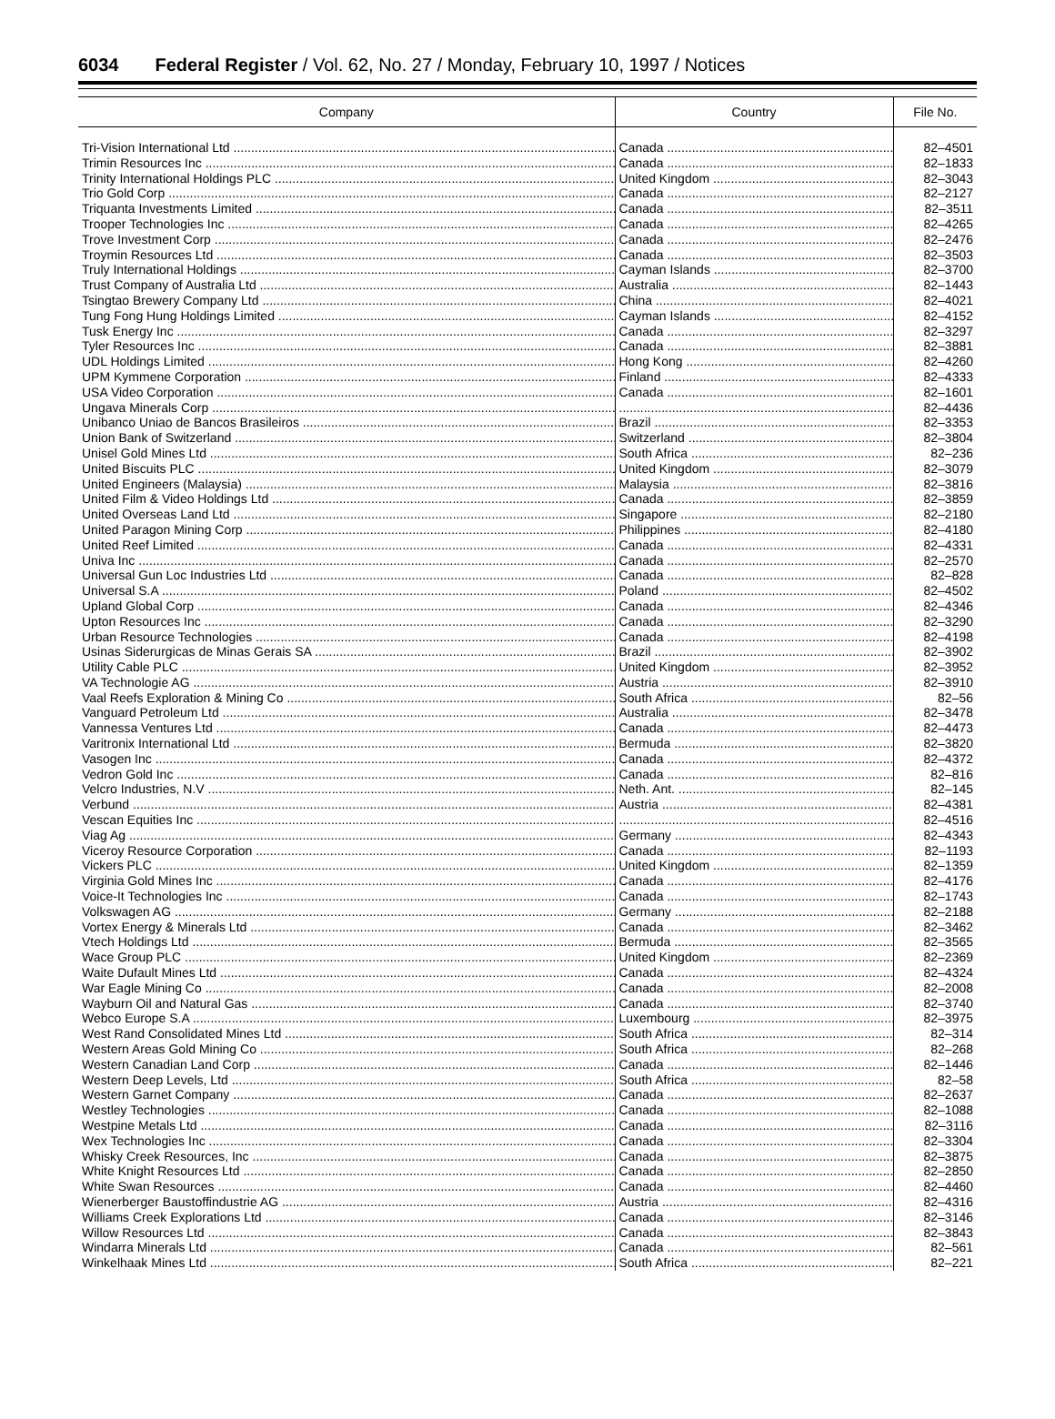6034 Federal Register / Vol. 62, No. 27 / Monday, February 10, 1997 / Notices
| Company | Country | File No. |
| --- | --- | --- |
| Tri-Vision International Ltd | Canada | 82–4501 |
| Trimin Resources Inc | Canada | 82–1833 |
| Trinity International Holdings PLC | United Kingdom | 82–3043 |
| Trio Gold Corp | Canada | 82–2127 |
| Triquanta Investments Limited | Canada | 82–3511 |
| Trooper Technologies Inc | Canada | 82–4265 |
| Trove Investment Corp | Canada | 82–2476 |
| Troymin Resources Ltd | Canada | 82–3503 |
| Truly International Holdings | Cayman Islands | 82–3700 |
| Trust Company of Australia Ltd | Australia | 82–1443 |
| Tsingtao Brewery Company Ltd | China | 82–4021 |
| Tung Fong Hung Holdings Limited | Cayman Islands | 82–4152 |
| Tusk Energy Inc | Canada | 82–3297 |
| Tyler Resources Inc | Canada | 82–3881 |
| UDL Holdings Limited | Hong Kong | 82–4260 |
| UPM Kymmene Corporation | Finland | 82–4333 |
| USA Video Corporation | Canada | 82–1601 |
| Ungava Minerals Corp | | 82–4436 |
| Unibanco Uniao de Bancos Brasileiros | Brazil | 82–3353 |
| Union Bank of Switzerland | Switzerland | 82–3804 |
| Unisel Gold Mines Ltd | South Africa | 82–236 |
| United Biscuits PLC | United Kingdom | 82–3079 |
| United Engineers (Malaysia) | Malaysia | 82–3816 |
| United Film & Video Holdings Ltd | Canada | 82–3859 |
| United Overseas Land Ltd | Singapore | 82–2180 |
| United Paragon Mining Corp | Philippines | 82–4180 |
| United Reef Limited | Canada | 82–4331 |
| Univa Inc | Canada | 82–2570 |
| Universal Gun Loc Industries Ltd | Canada | 82–828 |
| Universal S.A | Poland | 82–4502 |
| Upland Global Corp | Canada | 82–4346 |
| Upton Resources Inc | Canada | 82–3290 |
| Urban Resource Technologies | Canada | 82–4198 |
| Usinas Siderurgicas de Minas Gerais SA | Brazil | 82–3902 |
| Utility Cable PLC | United Kingdom | 82–3952 |
| VA Technologie AG | Austria | 82–3910 |
| Vaal Reefs Exploration & Mining Co | South Africa | 82–56 |
| Vanguard Petroleum Ltd | Australia | 82–3478 |
| Vannessa Ventures Ltd | Canada | 82–4473 |
| Varitronix International Ltd | Bermuda | 82–3820 |
| Vasogen Inc | Canada | 82–4372 |
| Vedron Gold Inc | Canada | 82–816 |
| Velcro Industries, N.V | Neth. Ant. | 82–145 |
| Verbund | Austria | 82–4381 |
| Vescan Equities Inc | | 82–4516 |
| Viag Ag | Germany | 82–4343 |
| Viceroy Resource Corporation | Canada | 82–1193 |
| Vickers PLC | United Kingdom | 82–1359 |
| Virginia Gold Mines Inc | Canada | 82–4176 |
| Voice-It Technologies Inc | Canada | 82–1743 |
| Volkswagen AG | Germany | 82–2188 |
| Vortex Energy & Minerals Ltd | Canada | 82–3462 |
| Vtech Holdings Ltd | Bermuda | 82–3565 |
| Wace Group PLC | United Kingdom | 82–2369 |
| Waite Dufault Mines Ltd | Canada | 82–4324 |
| War Eagle Mining Co | Canada | 82–2008 |
| Wayburn Oil and Natural Gas | Canada | 82–3740 |
| Webco Europe S.A | Luxembourg | 82–3975 |
| West Rand Consolidated Mines Ltd | South Africa | 82–314 |
| Western Areas Gold Mining Co | South Africa | 82–268 |
| Western Canadian Land Corp | Canada | 82–1446 |
| Western Deep Levels, Ltd | South Africa | 82–58 |
| Western Garnet Company | Canada | 82–2637 |
| Westley Technologies | Canada | 82–1088 |
| Westpine Metals Ltd | Canada | 82–3116 |
| Wex Technologies Inc | Canada | 82–3304 |
| Whisky Creek Resources, Inc | Canada | 82–3875 |
| White Knight Resources Ltd | Canada | 82–2850 |
| White Swan Resources | Canada | 82–4460 |
| Wienerberger Baustoffindustrie AG | Austria | 82–4316 |
| Williams Creek Explorations Ltd | Canada | 82–3146 |
| Willow Resources Ltd | Canada | 82–3843 |
| Windarra Minerals Ltd | Canada | 82–561 |
| Winkelhaak Mines Ltd | South Africa | 82–221 |